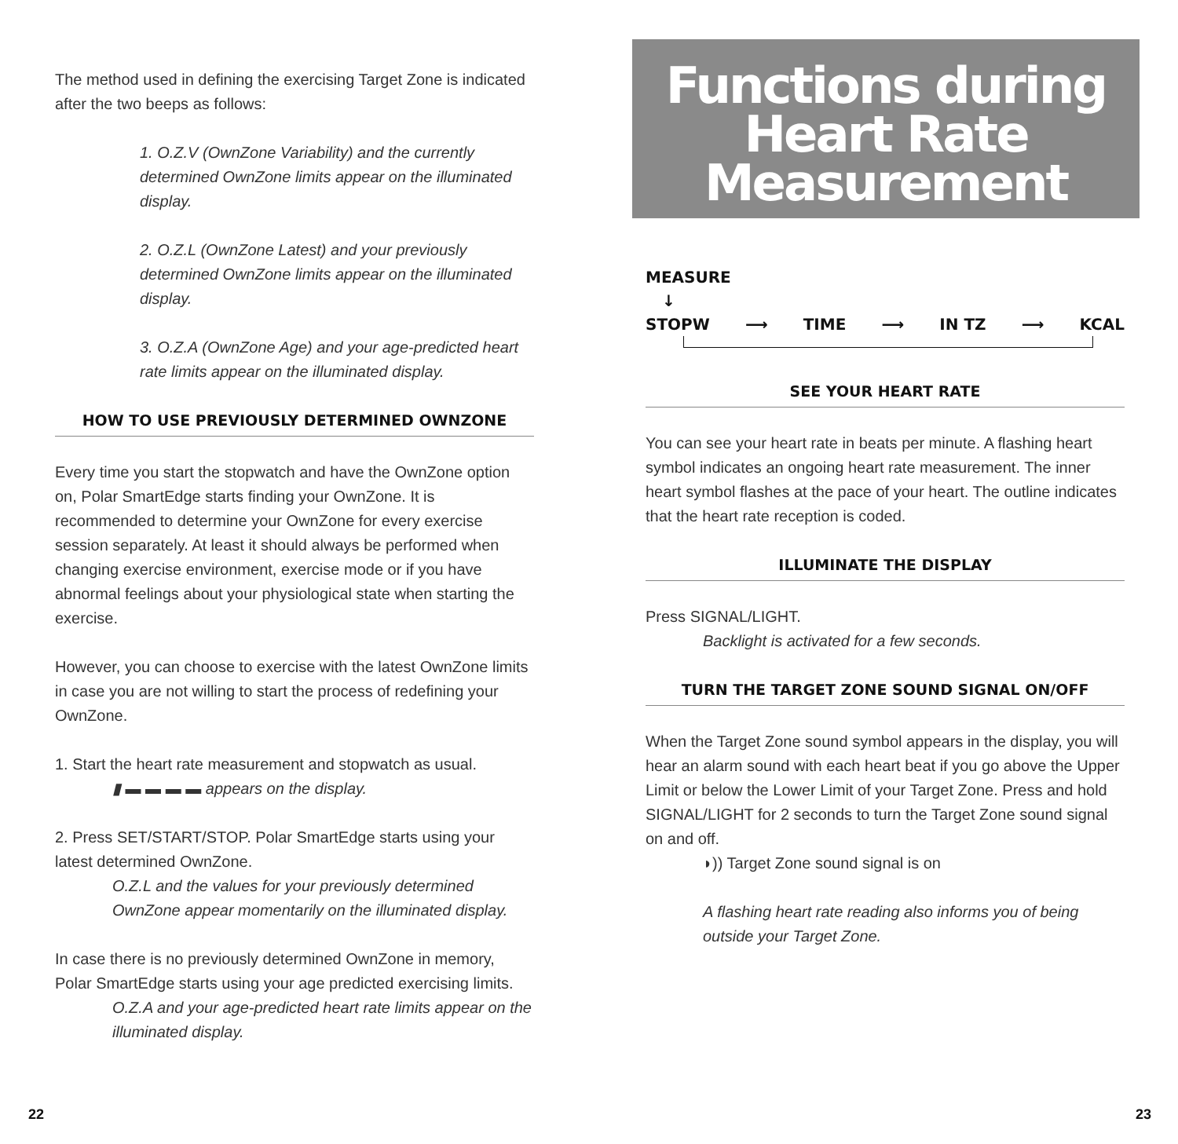The method used in defining the exercising Target Zone is indicated after the two beeps as follows:
1. O.Z.V (OwnZone Variability) and the currently determined OwnZone limits appear on the illuminated display.
2. O.Z.L (OwnZone Latest) and your previously determined OwnZone limits appear on the illuminated display.
3. O.Z.A (OwnZone Age) and your age-predicted heart rate limits appear on the illuminated display.
HOW TO USE PREVIOUSLY DETERMINED OWNZONE
Every time you start the stopwatch and have the OwnZone option on, Polar SmartEdge starts finding your OwnZone. It is recommended to determine your OwnZone for every exercise session separately. At least it should always be performed when changing exercise environment, exercise mode or if you have abnormal feelings about your physiological state when starting the exercise.
However, you can choose to exercise with the latest OwnZone limits in case you are not willing to start the process of redefining your OwnZone.
1. Start the heart rate measurement and stopwatch as usual.
▮ ▬ ▬ ▬ ▬ appears on the display.
2. Press SET/START/STOP. Polar SmartEdge starts using your latest determined OwnZone.
O.Z.L and the values for your previously determined OwnZone appear momentarily on the illuminated display.
In case there is no previously determined OwnZone in memory, Polar SmartEdge starts using your age predicted exercising limits.
O.Z.A and your age-predicted heart rate limits appear on the illuminated display.
Functions during
Heart Rate
Measurement
MEASURE
↓
STOPW ⟶ TIME ⟶ IN TZ ⟶ KCAL
SEE YOUR HEART RATE
You can see your heart rate in beats per minute. A flashing heart symbol indicates an ongoing heart rate measurement. The inner heart symbol flashes at the pace of your heart. The outline indicates that the heart rate reception is coded.
ILLUMINATE THE DISPLAY
Press SIGNAL/LIGHT.
Backlight is activated for a few seconds.
TURN THE TARGET ZONE SOUND SIGNAL ON/OFF
When the Target Zone sound symbol appears in the display, you will hear an alarm sound with each heart beat if you go above the Upper Limit or below the Lower Limit of your Target Zone. Press and hold SIGNAL/LIGHT for 2 seconds to turn the Target Zone sound signal on and off.
◗)) Target Zone sound signal is on
A flashing heart rate reading also informs you of being outside your Target Zone.
22 23